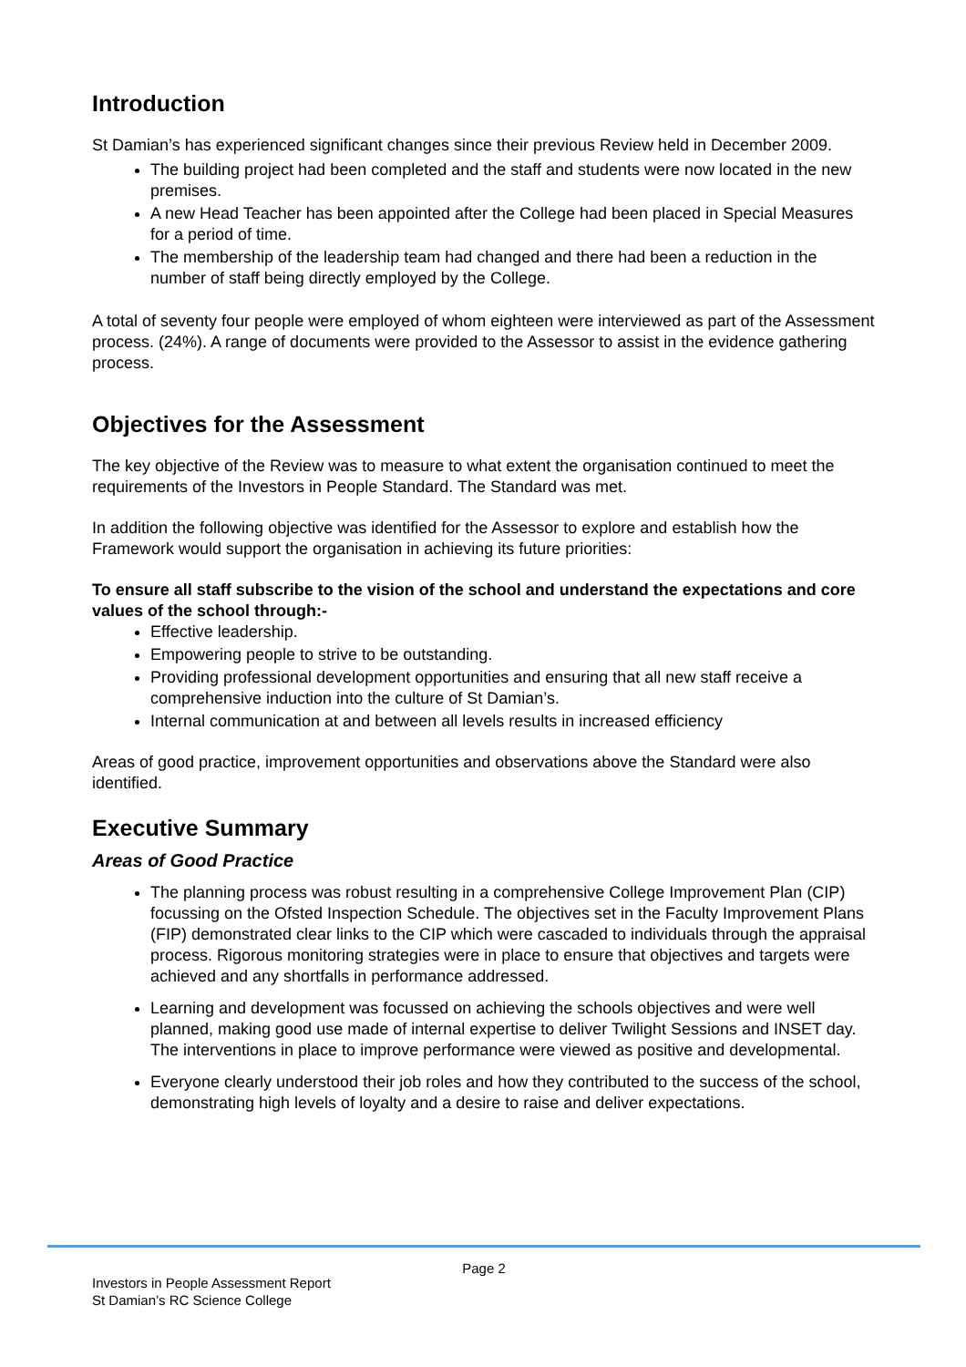Introduction
St Damian’s has experienced significant changes since their previous Review held in December 2009.
The building project had been completed and the staff and students were now located in the new premises.
A new Head Teacher has been appointed after the College had been placed in Special Measures for a period of time.
The membership of the leadership team had changed and there had been a reduction in the number of staff being directly employed by the College.
A total of seventy four people were employed of whom eighteen were interviewed as part of the Assessment process. (24%). A range of documents were provided to the Assessor to assist in the evidence gathering process.
Objectives for the Assessment
The key objective of the Review was to measure to what extent the organisation continued to meet the requirements of the Investors in People Standard. The Standard was met.
In addition the following objective was identified for the Assessor to explore and establish how the Framework would support the organisation in achieving its future priorities:
To ensure all staff subscribe to the vision of the school and understand the expectations and core values of the school through:-
Effective leadership.
Empowering people to strive to be outstanding.
Providing professional development opportunities and ensuring that all new staff receive a comprehensive induction into the culture of St Damian’s.
Internal communication at and between all levels results in increased efficiency
Areas of good practice, improvement opportunities and observations above the Standard were also identified.
Executive Summary
Areas of Good Practice
The planning process was robust resulting in a comprehensive College Improvement Plan (CIP) focussing on the Ofsted Inspection Schedule. The objectives set in the Faculty Improvement Plans (FIP) demonstrated clear links to the CIP which were cascaded to individuals through the appraisal process. Rigorous monitoring strategies were in place to ensure that objectives and targets were achieved and any shortfalls in performance addressed.
Learning and development was focussed on achieving the schools objectives and were well planned, making good use made of internal expertise to deliver Twilight Sessions and INSET day. The interventions in place to improve performance were viewed as positive and developmental.
Everyone clearly understood their job roles and how they contributed to the success of the school, demonstrating high levels of loyalty and a desire to raise and deliver expectations.
Page 2
Investors in People Assessment Report
St Damian’s RC Science College